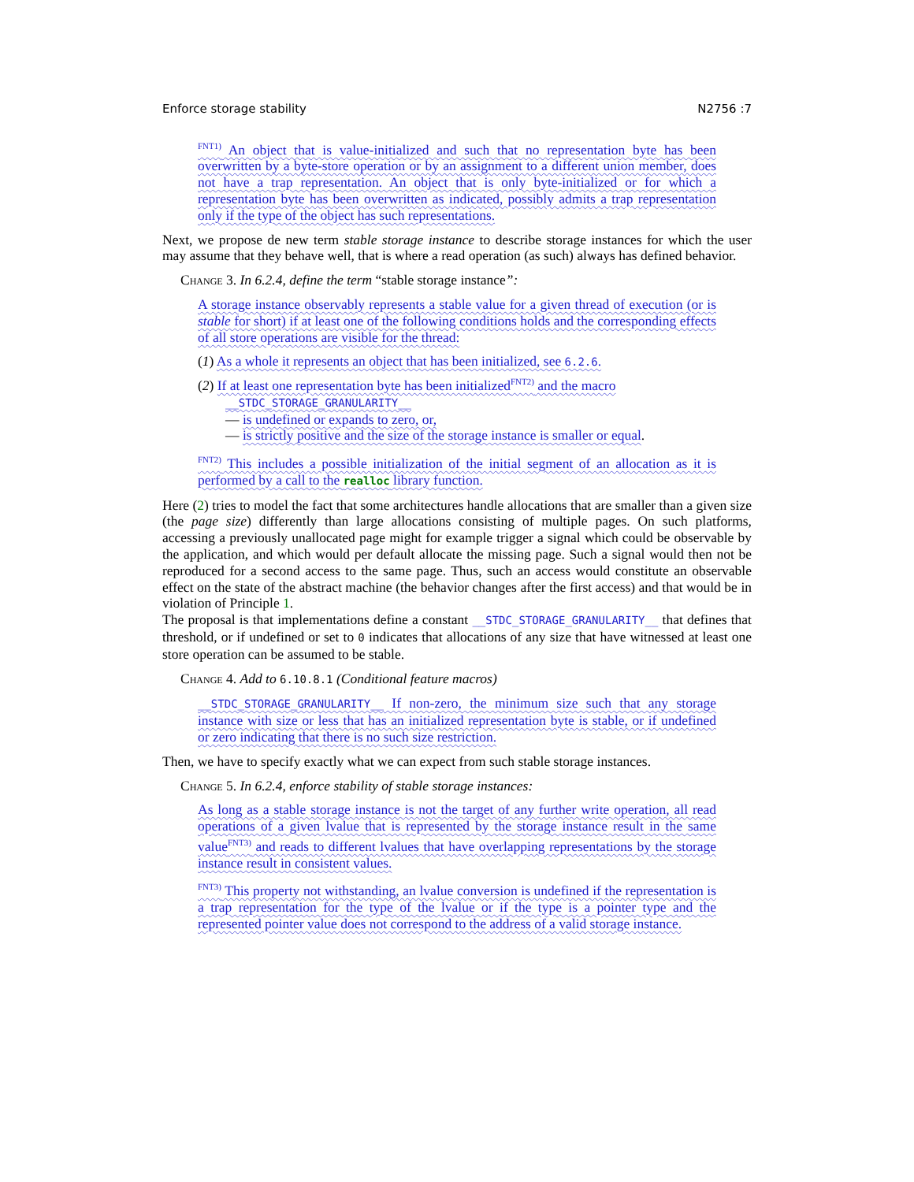Enforce storage stability N2756 :7
<sup>FNT1)</sup> An object that is value-initialized and such that no representation byte has been overwritten by a byte-store operation or by an assignment to a different union member, does not have a trap representation. An object that is only byte-initialized or for which a representation byte has been overwritten as indicated, possibly admits a trap representation only if the type of the object has such representations.
Next, we propose de new term stable storage instance to describe storage instances for which the user may assume that they behave well, that is where a read operation (as such) always has defined behavior.
Change 3. In 6.2.4, define the term “stable storage instance”:
A storage instance observably represents a stable value for a given thread of execution (or is stable for short) if at least one of the following conditions holds and the corresponding effects of all store operations are visible for the thread:
(1) As a whole it represents an object that has been initialized, see 6.2.6.
(2) If at least one representation byte has been initialized<sup>FNT2)</sup> and the macro
__STDC_STORAGE_GRANULARITY__
— is undefined or expands to zero, or,
— is strictly positive and the size of the storage instance is smaller or equal.
<sup>FNT2)</sup> This includes a possible initialization of the initial segment of an allocation as it is performed by a call to the realloc library function.
Here (2) tries to model the fact that some architectures handle allocations that are smaller than a given size (the page size) differently than large allocations consisting of multiple pages. On such platforms, accessing a previously unallocated page might for example trigger a signal which could be observable by the application, and which would per default allocate the missing page. Such a signal would then not be reproduced for a second access to the same page. Thus, such an access would constitute an observable effect on the state of the abstract machine (the behavior changes after the first access) and that would be in violation of Principle 1.
The proposal is that implementations define a constant __STDC_STORAGE_GRANULARITY__ that defines that threshold, or if undefined or set to 0 indicates that allocations of any size that have witnessed at least one store operation can be assumed to be stable.
Change 4. Add to 6.10.8.1 (Conditional feature macros)
__STDC_STORAGE_GRANULARITY__ If non-zero, the minimum size such that any storage instance with size or less that has an initialized representation byte is stable, or if undefined or zero indicating that there is no such size restriction.
Then, we have to specify exactly what we can expect from such stable storage instances.
Change 5. In 6.2.4, enforce stability of stable storage instances:
As long as a stable storage instance is not the target of any further write operation, all read operations of a given lvalue that is represented by the storage instance result in the same value<sup>FNT3)</sup> and reads to different lvalues that have overlapping representations by the storage instance result in consistent values.
<sup>FNT3)</sup> This property not withstanding, an lvalue conversion is undefined if the representation is a trap representation for the type of the lvalue or if the type is a pointer type and the represented pointer value does not correspond to the address of a valid storage instance.